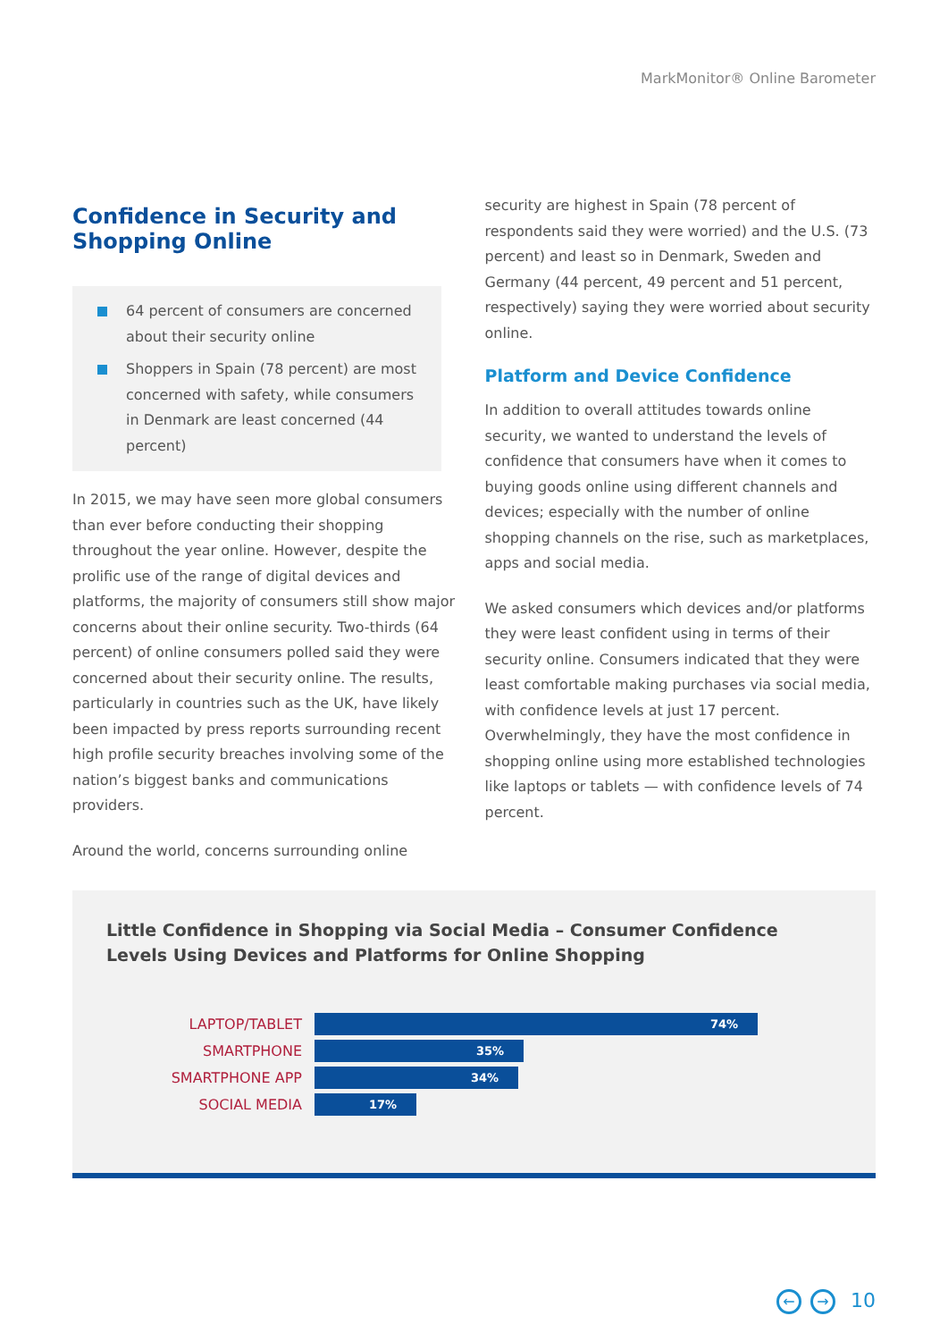MarkMonitor® Online Barometer
Confidence in Security and Shopping Online
64 percent of consumers are concerned about their security online
Shoppers in Spain (78 percent) are most concerned with safety, while consumers in Denmark are least concerned (44 percent)
In 2015, we may have seen more global consumers than ever before conducting their shopping throughout the year online. However, despite the prolific use of the range of digital devices and platforms, the majority of consumers still show major concerns about their online security. Two-thirds (64 percent) of online consumers polled said they were concerned about their security online. The results, particularly in countries such as the UK, have likely been impacted by press reports surrounding recent high profile security breaches involving some of the nation’s biggest banks and communications providers.
Around the world, concerns surrounding online
security are highest in Spain (78 percent of respondents said they were worried) and the U.S. (73 percent) and least so in Denmark, Sweden and Germany (44 percent, 49 percent and 51 percent, respectively) saying they were worried about security online.
Platform and Device Confidence
In addition to overall attitudes towards online security, we wanted to understand the levels of confidence that consumers have when it comes to buying goods online using different channels and devices; especially with the number of online shopping channels on the rise, such as marketplaces, apps and social media.
We asked consumers which devices and/or platforms they were least confident using in terms of their security online. Consumers indicated that they were least comfortable making purchases via social media, with confidence levels at just 17 percent. Overwhelmingly, they have the most confidence in shopping online using more established technologies like laptops or tablets — with confidence levels of 74 percent.
Little Confidence in Shopping via Social Media – Consumer Confidence Levels Using Devices and Platforms for Online Shopping
LAPTOP/TABLET
74%
SMARTPHONE
35%
SMARTPHONE APP
34%
SOCIAL MEDIA
17%
← → 10